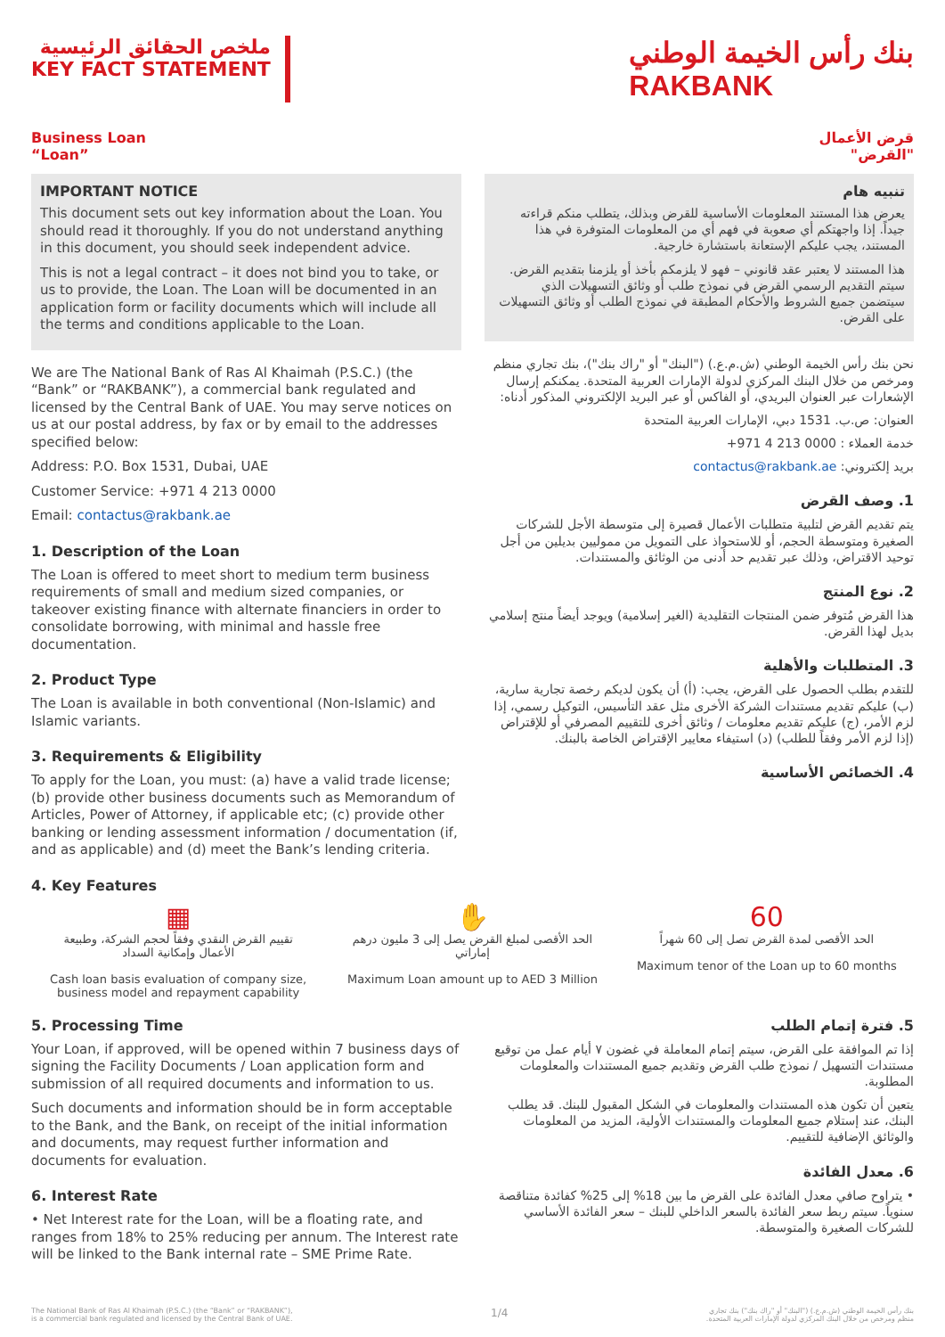ملخص الحقائق الرئيسية
KEY FACT STATEMENT
بنك رأس الخيمة الوطني
RAKBANK
Business Loan
“Loan”
IMPORTANT NOTICE
This document sets out key information about the Loan. You should read it thoroughly. If you do not understand anything in this document, you should seek independent advice.
This is not a legal contract – it does not bind you to take, or us to provide, the Loan. The Loan will be documented in an application form or facility documents which will include all the terms and conditions applicable to the Loan.
We are The National Bank of Ras Al Khaimah (P.S.C.) (the “Bank” or “RAKBANK”), a commercial bank regulated and licensed by the Central Bank of UAE. You may serve notices on us at our postal address, by fax or by email to the addresses specified below:
Address: P.O. Box 1531, Dubai, UAE
Customer Service: +971 4 213 0000
Email: contactus@rakbank.ae
1. Description of the Loan
The Loan is offered to meet short to medium term business requirements of small and medium sized companies, or takeover existing finance with alternate financiers in order to consolidate borrowing, with minimal and hassle free documentation.
2. Product Type
The Loan is available in both conventional (Non-Islamic) and Islamic variants.
3. Requirements & Eligibility
To apply for the Loan, you must: (a) have a valid trade license; (b) provide other business documents such as Memorandum of Articles, Power of Attorney, if applicable etc; (c) provide other banking or lending assessment information / documentation (if, and as applicable) and (d) meet the Bank’s lending criteria.
4. Key Features
قرض الأعمال
"القرض"
تنبيه هام
يعرض هذا المستند المعلومات الأساسية للقرض وبذلك، يتطلب منكم قراءته جيداً. إذا واجهتكم أي صعوبة في فهم أي من المعلومات المتوفرة في هذا المستند، يجب عليكم الإستعانة باستشارة خارجية.
هذا المستند لا يعتبر عقد قانوني – فهو لا يلزمكم بأخذ أو يلزمنا بتقديم القرض. سيتم التقديم الرسمي القرض في نموذج طلب أو وثائق التسهيلات الذي سيتضمن جميع الشروط والأحكام المطبقة في نموذج الطلب أو وثائق التسهيلات على القرض.
نحن بنك رأس الخيمة الوطني (ش.م.ع.) ("البنك" أو "راك بنك")، بنك تجاري منظم ومرخص من خلال البنك المركزي لدولة الإمارات العربية المتحدة. يمكنكم إرسال الإشعارات عبر العنوان البريدي، أو الفاكس أو عبر البريد الإلكتروني المذكور أدناه:
العنوان: ص.ب. 1531 دبي، الإمارات العربية المتحدة
خدمة العملاء : 0000 213 4 971+
بريد إلكتروني: contactus@rakbank.ae
1. وصف القرض
يتم تقديم القرض لتلبية متطلبات الأعمال قصيرة إلى متوسطة الأجل للشركات الصغيرة ومتوسطة الحجم، أو للاستحواذ على التمويل من مموليين بديلين من أجل توحيد الاقتراض، وذلك عبر تقديم حد أدنى من الوثائق والمستندات.
2. نوع المنتج
هذا القرض مُتوفر ضمن المنتجات التقليدية (الغير إسلامية) ويوجد أيضاً منتج إسلامي بديل لهذا القرض.
3. المتطلبات والأهلية
للتقدم بطلب الحصول على القرض، يجب: (أ) أن يكون لديكم رخصة تجارية سارية، (ب) عليكم تقديم مستندات الشركة الأخرى مثل عقد التأسيس، التوكيل رسمي، إذا لزم الأمر، (ج) عليكم تقديم معلومات / وثائق أخرى للتقييم المصرفي أو للإقتراض (إذا لزم الأمر وفقاً للطلب) (د) استيفاء معايير الإقتراض الخاصة بالبنك.
4. الخصائص الأساسية
▦
تقييم القرض النقدي وفقاً لحجم الشركة، وطبيعة الأعمال وإمكانية السداد
Cash loan basis evaluation of company size, business model and repayment capability
✋
الحد الأقصى لمبلغ القرض يصل إلى 3 مليون درهم إماراتي
Maximum Loan amount up to AED 3 Million
60
الحد الأقصى لمدة القرض تصل إلى 60 شهراً
Maximum tenor of the Loan up to 60 months
5. Processing Time
Your Loan, if approved, will be opened within 7 business days of signing the Facility Documents / Loan application form and submission of all required documents and information to us.
Such documents and information should be in form acceptable to the Bank, and the Bank, on receipt of the initial information and documents, may request further information and documents for evaluation.
6. Interest Rate
• Net Interest rate for the Loan, will be a floating rate, and ranges from 18% to 25% reducing per annum. The Interest rate will be linked to the Bank internal rate – SME Prime Rate.
5. فترة إتمام الطلب
إذا تم الموافقة على القرض، سيتم إتمام المعاملة في غضون ٧ أيام عمل من توقيع مستندات التسهيل / نموذج طلب القرض وتقديم جميع المستندات والمعلومات المطلوبة.
يتعين أن تكون هذه المستندات والمعلومات في الشكل المقبول للبنك. قد يطلب البنك، عند إستلام جميع المعلومات والمستندات الأولية، المزيد من المعلومات والوثائق الإضافية للتقييم.
6. معدل الفائدة
• يتراوح صافي معدل الفائدة على القرض ما بين 18% إلى 25% كفائدة متناقصة سنوياً. سيتم ربط سعر الفائدة بالسعر الداخلي للبنك – سعر الفائدة الأساسي للشركات الصغيرة والمتوسطة.
The National Bank of Ras Al Khaimah (P.S.C.) (the “Bank” or “RAKBANK”),
is a commercial bank regulated and licensed by the Central Bank of UAE. 1/4 بنك رأس الخيمة الوطني (ش.م.ع.) ("البنك" أو "راك بنك") بنك تجاري
منظم ومرخص من خلال البنك المركزي لدولة الإمارات العربية المتحدة.